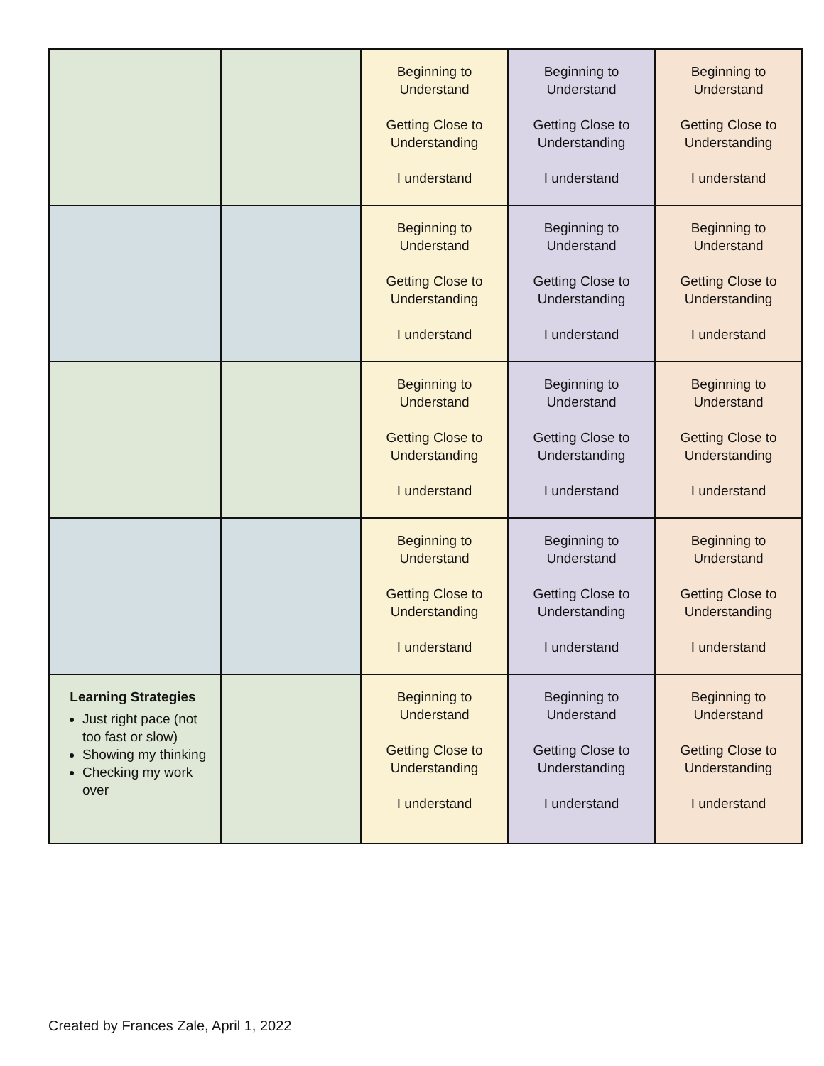| | | Beginning to Understand Getting Close to Understanding I understand | Beginning to Understand Getting Close to Understanding I understand | Beginning to Understand Getting Close to Understanding I understand |
| | | Beginning to Understand Getting Close to Understanding I understand | Beginning to Understand Getting Close to Understanding I understand | Beginning to Understand Getting Close to Understanding I understand |
| | | Beginning to Understand Getting Close to Understanding I understand | Beginning to Understand Getting Close to Understanding I understand | Beginning to Understand Getting Close to Understanding I understand |
| | | Beginning to Understand Getting Close to Understanding I understand | Beginning to Understand Getting Close to Understanding I understand | Beginning to Understand Getting Close to Understanding I understand |
| Learning Strategies Just right pace (not too fast or slow) Showing my thinking Checking my work over | | Beginning to Understand Getting Close to Understanding I understand | Beginning to Understand Getting Close to Understanding I understand | Beginning to Understand Getting Close to Understanding I understand |
Created by Frances Zale, April 1, 2022